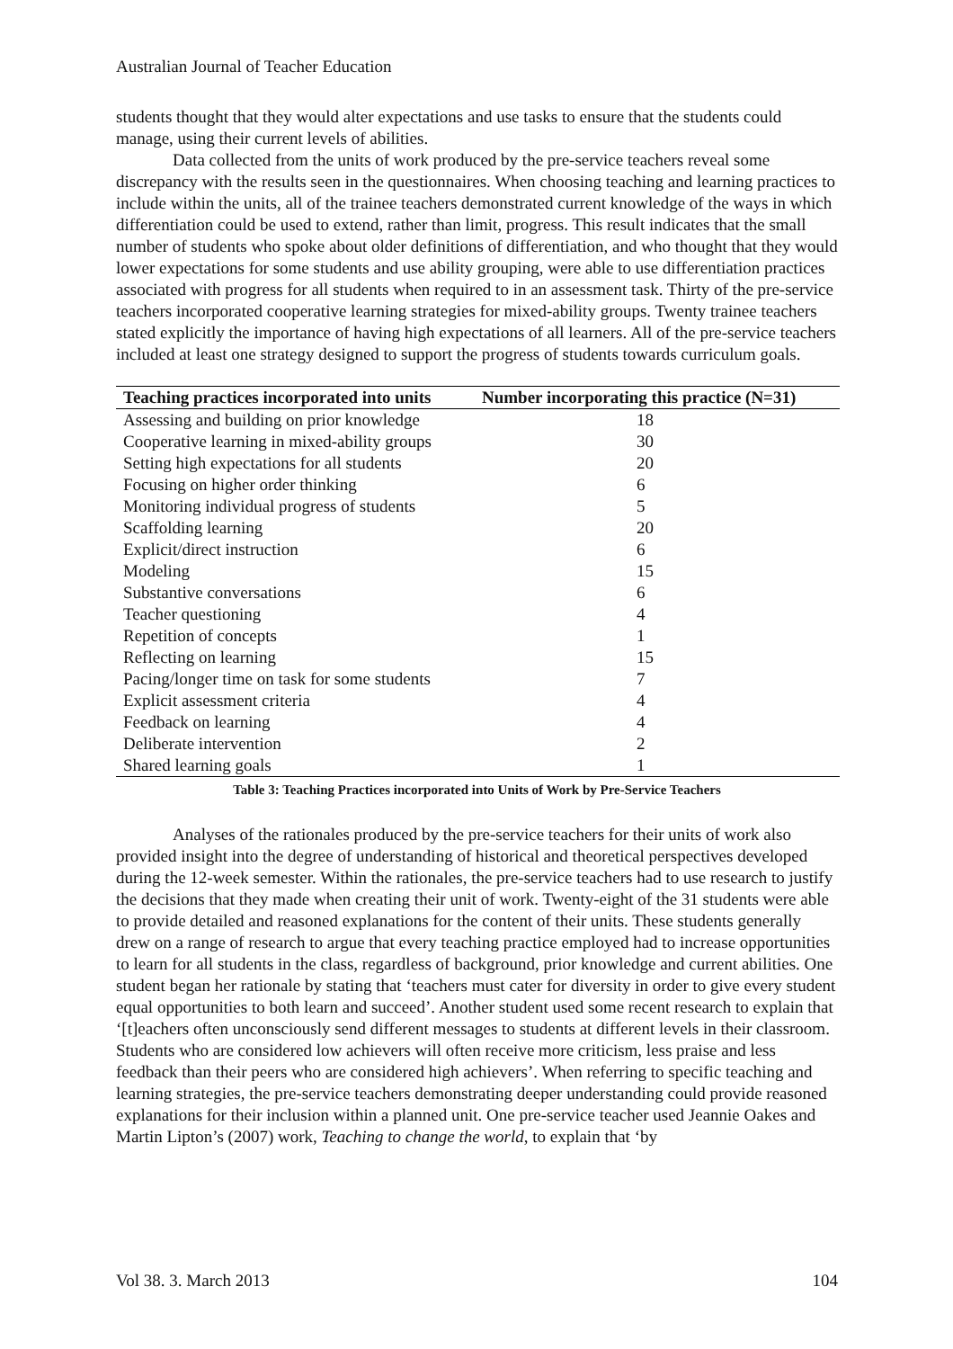Australian Journal of Teacher Education
students thought that they would alter expectations and use tasks to ensure that the students could manage, using their current levels of abilities.
Data collected from the units of work produced by the pre-service teachers reveal some discrepancy with the results seen in the questionnaires. When choosing teaching and learning practices to include within the units, all of the trainee teachers demonstrated current knowledge of the ways in which differentiation could be used to extend, rather than limit, progress. This result indicates that the small number of students who spoke about older definitions of differentiation, and who thought that they would lower expectations for some students and use ability grouping, were able to use differentiation practices associated with progress for all students when required to in an assessment task. Thirty of the pre-service teachers incorporated cooperative learning strategies for mixed-ability groups. Twenty trainee teachers stated explicitly the importance of having high expectations of all learners. All of the pre-service teachers included at least one strategy designed to support the progress of students towards curriculum goals.
| Teaching practices incorporated into units | Number incorporating this practice (N=31) |
| --- | --- |
| Assessing and building on prior knowledge | 18 |
| Cooperative learning in mixed-ability groups | 30 |
| Setting high expectations for all students | 20 |
| Focusing on higher order thinking | 6 |
| Monitoring individual progress of students | 5 |
| Scaffolding learning | 20 |
| Explicit/direct instruction | 6 |
| Modeling | 15 |
| Substantive conversations | 6 |
| Teacher questioning | 4 |
| Repetition of concepts | 1 |
| Reflecting on learning | 15 |
| Pacing/longer time on task for some students | 7 |
| Explicit assessment criteria | 4 |
| Feedback on learning | 4 |
| Deliberate intervention | 2 |
| Shared learning goals | 1 |
Table 3: Teaching Practices incorporated into Units of Work by Pre-Service Teachers
Analyses of the rationales produced by the pre-service teachers for their units of work also provided insight into the degree of understanding of historical and theoretical perspectives developed during the 12-week semester. Within the rationales, the pre-service teachers had to use research to justify the decisions that they made when creating their unit of work. Twenty-eight of the 31 students were able to provide detailed and reasoned explanations for the content of their units. These students generally drew on a range of research to argue that every teaching practice employed had to increase opportunities to learn for all students in the class, regardless of background, prior knowledge and current abilities. One student began her rationale by stating that ‘teachers must cater for diversity in order to give every student equal opportunities to both learn and succeed’. Another student used some recent research to explain that ‘[t]eachers often unconsciously send different messages to students at different levels in their classroom. Students who are considered low achievers will often receive more criticism, less praise and less feedback than their peers who are considered high achievers’. When referring to specific teaching and learning strategies, the pre-service teachers demonstrating deeper understanding could provide reasoned explanations for their inclusion within a planned unit. One pre-service teacher used Jeannie Oakes and Martin Lipton’s (2007) work, Teaching to change the world, to explain that ‘by
Vol 38. 3. March 2013 104